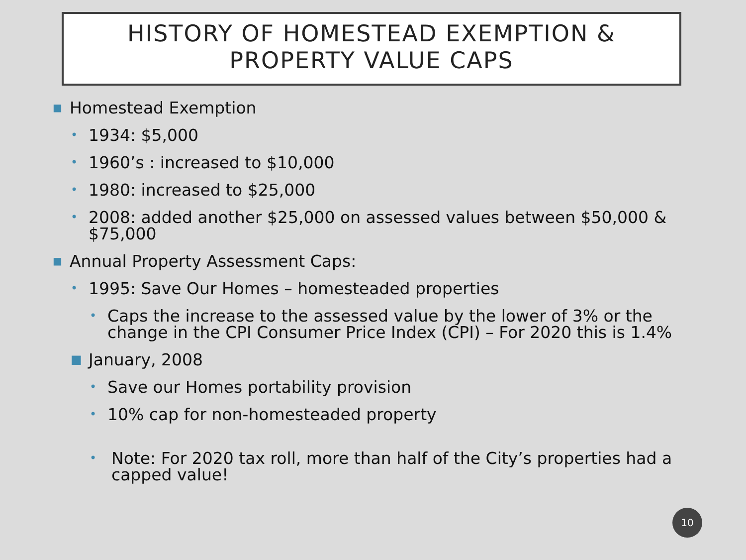HISTORY OF HOMESTEAD EXEMPTION &
PROPERTY VALUE CAPS
■ Homestead Exemption
• 1934: $5,000
• 1960’s : increased to $10,000
• 1980: increased to $25,000
• 2008: added another $25,000 on assessed values between $50,000 & $75,000
■ Annual Property Assessment Caps:
• 1995: Save Our Homes – homesteaded properties
• Caps the increase to the assessed value by the lower of 3% or the change in the CPI Consumer Price Index (CPI) – For 2020 this is 1.4%
■ January, 2008
• Save our Homes portability provision
• 10% cap for non-homesteaded property
• Note: For 2020 tax roll, more than half of the City’s properties had a capped value!
10